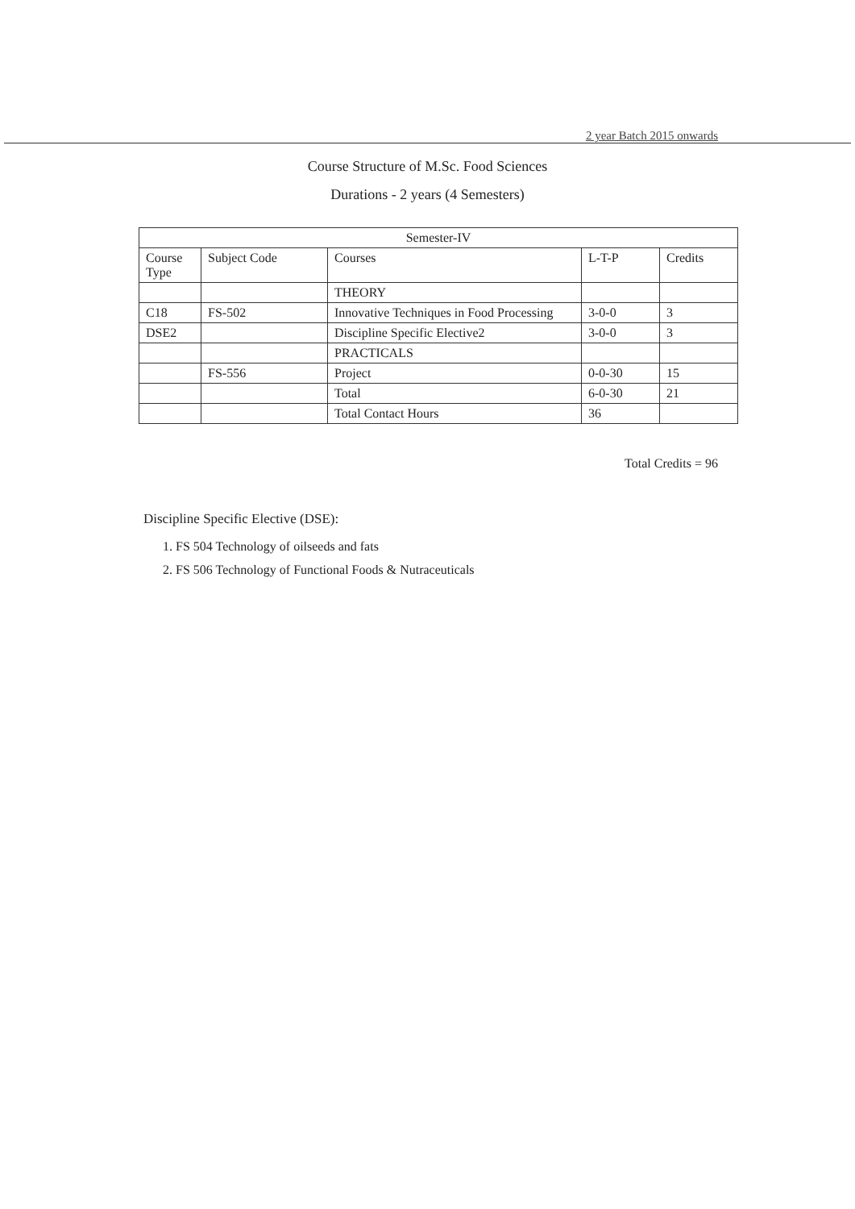2 year Batch 2015 onwards
Course Structure of M.Sc. Food Sciences
Durations - 2 years (4 Semesters)
| Semester-IV | | | | |
| --- | --- | --- | --- | --- |
| Course Type | Subject Code | Courses | L-T-P | Credits |
| | | THEORY | | |
| C18 | FS-502 | Innovative Techniques in Food Processing | 3-0-0 | 3 |
| DSE2 | | Discipline Specific Elective2 | 3-0-0 | 3 |
| | | PRACTICALS | | |
| | FS-556 | Project | 0-0-30 | 15 |
| | | Total | 6-0-30 | 21 |
| | | Total Contact Hours | 36 | |
Total Credits = 96
Discipline Specific Elective (DSE):
1. FS 504 Technology of oilseeds and fats
2. FS 506 Technology of Functional Foods & Nutraceuticals